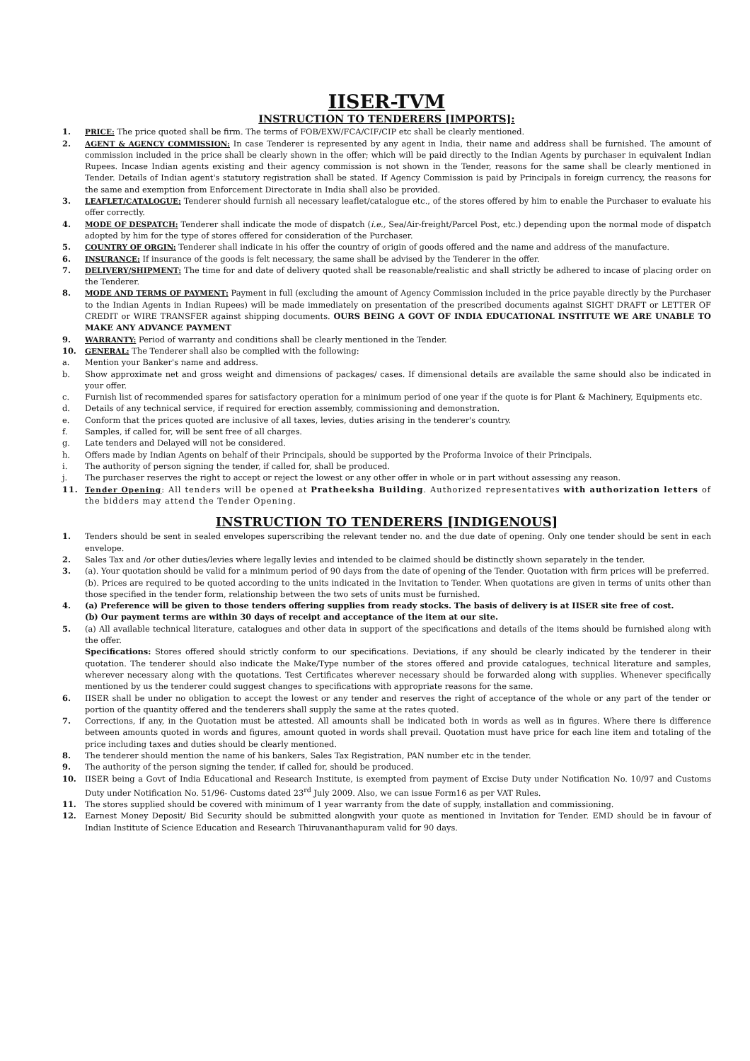IISER-TVM
INSTRUCTION TO TENDERERS [IMPORTS]:
1. PRICE: The price quoted shall be firm. The terms of FOB/EXW/FCA/CIF/CIP etc shall be clearly mentioned.
2. AGENT & AGENCY COMMISSION: In case Tenderer is represented by any agent in India, their name and address shall be furnished. The amount of commission included in the price shall be clearly shown in the offer; which will be paid directly to the Indian Agents by purchaser in equivalent Indian Rupees. Incase Indian agents existing and their agency commission is not shown in the Tender, reasons for the same shall be clearly mentioned in Tender. Details of Indian agent's statutory registration shall be stated. If Agency Commission is paid by Principals in foreign currency, the reasons for the same and exemption from Enforcement Directorate in India shall also be provided.
3. LEAFLET/CATALOGUE: Tenderer should furnish all necessary leaflet/catalogue etc., of the stores offered by him to enable the Purchaser to evaluate his offer correctly.
4. MODE OF DESPATCH: Tenderer shall indicate the mode of dispatch (i.e., Sea/Air-freight/Parcel Post, etc.) depending upon the normal mode of dispatch adopted by him for the type of stores offered for consideration of the Purchaser.
5. COUNTRY OF ORGIN: Tenderer shall indicate in his offer the country of origin of goods offered and the name and address of the manufacture.
6. INSURANCE: If insurance of the goods is felt necessary, the same shall be advised by the Tenderer in the offer.
7. DELIVERY/SHIPMENT: The time for and date of delivery quoted shall be reasonable/realistic and shall strictly be adhered to incase of placing order on the Tenderer.
8. MODE AND TERMS OF PAYMENT: Payment in full (excluding the amount of Agency Commission included in the price payable directly by the Purchaser to the Indian Agents in Indian Rupees) will be made immediately on presentation of the prescribed documents against SIGHT DRAFT or LETTER OF CREDIT or WIRE TRANSFER against shipping documents. OURS BEING A GOVT OF INDIA EDUCATIONAL INSTITUTE WE ARE UNABLE TO MAKE ANY ADVANCE PAYMENT
9. WARRANTY: Period of warranty and conditions shall be clearly mentioned in the Tender.
10. GENERAL: The Tenderer shall also be complied with the following:
a. Mention your Banker's name and address.
b. Show approximate net and gross weight and dimensions of packages/ cases. If dimensional details are available the same should also be indicated in your offer.
c. Furnish list of recommended spares for satisfactory operation for a minimum period of one year if the quote is for Plant & Machinery, Equipments etc.
d. Details of any technical service, if required for erection assembly, commissioning and demonstration.
e. Conform that the prices quoted are inclusive of all taxes, levies, duties arising in the tenderer's country.
f. Samples, if called for, will be sent free of all charges.
g. Late tenders and Delayed will not be considered.
h. Offers made by Indian Agents on behalf of their Principals, should be supported by the Proforma Invoice of their Principals.
i. The authority of person signing the tender, if called for, shall be produced.
j. The purchaser reserves the right to accept or reject the lowest or any other offer in whole or in part without assessing any reason.
11. Tender Opening: All tenders will be opened at Pratheeksha Building. Authorized representatives with authorization letters of the bidders may attend the Tender Opening.
INSTRUCTION TO TENDERERS [INDIGENOUS]
1. Tenders should be sent in sealed envelopes superscribing the relevant tender no. and the due date of opening. Only one tender should be sent in each envelope.
2. Sales Tax and /or other duties/levies where legally levies and intended to be claimed should be distinctly shown separately in the tender.
3. (a). Your quotation should be valid for a minimum period of 90 days from the date of opening of the Tender. Quotation with firm prices will be preferred.
(b). Prices are required to be quoted according to the units indicated in the Invitation to Tender. When quotations are given in terms of units other than those specified in the tender form, relationship between the two sets of units must be furnished.
4. (a) Preference will be given to those tenders offering supplies from ready stocks. The basis of delivery is at IISER site free of cost.
(b) Our payment terms are within 30 days of receipt and acceptance of the item at our site.
5. (a) All available technical literature, catalogues and other data in support of the specifications and details of the items should be furnished along with the offer.
Specifications: Stores offered should strictly conform to our specifications. Deviations, if any should be clearly indicated by the tenderer in their quotation. The tenderer should also indicate the Make/Type number of the stores offered and provide catalogues, technical literature and samples, wherever necessary along with the quotations. Test Certificates wherever necessary should be forwarded along with supplies. Whenever specifically mentioned by us the tenderer could suggest changes to specifications with appropriate reasons for the same.
6. IISER shall be under no obligation to accept the lowest or any tender and reserves the right of acceptance of the whole or any part of the tender or portion of the quantity offered and the tenderers shall supply the same at the rates quoted.
7. Corrections, if any, in the Quotation must be attested. All amounts shall be indicated both in words as well as in figures. Where there is difference between amounts quoted in words and figures, amount quoted in words shall prevail. Quotation must have price for each line item and totaling of the price including taxes and duties should be clearly mentioned.
8. The tenderer should mention the name of his bankers, Sales Tax Registration, PAN number etc in the tender.
9. The authority of the person signing the tender, if called for, should be produced.
10. IISER being a Govt of India Educational and Research Institute, is exempted from payment of Excise Duty under Notification No. 10/97 and Customs Duty under Notification No. 51/96- Customs dated 23<sup>rd</sup> July 2009. Also, we can issue Form16 as per VAT Rules.
11. The stores supplied should be covered with minimum of 1 year warranty from the date of supply, installation and commissioning.
12. Earnest Money Deposit/ Bid Security should be submitted alongwith your quote as mentioned in Invitation for Tender. EMD should be in favour of Indian Institute of Science Education and Research Thiruvananthapuram valid for 90 days.